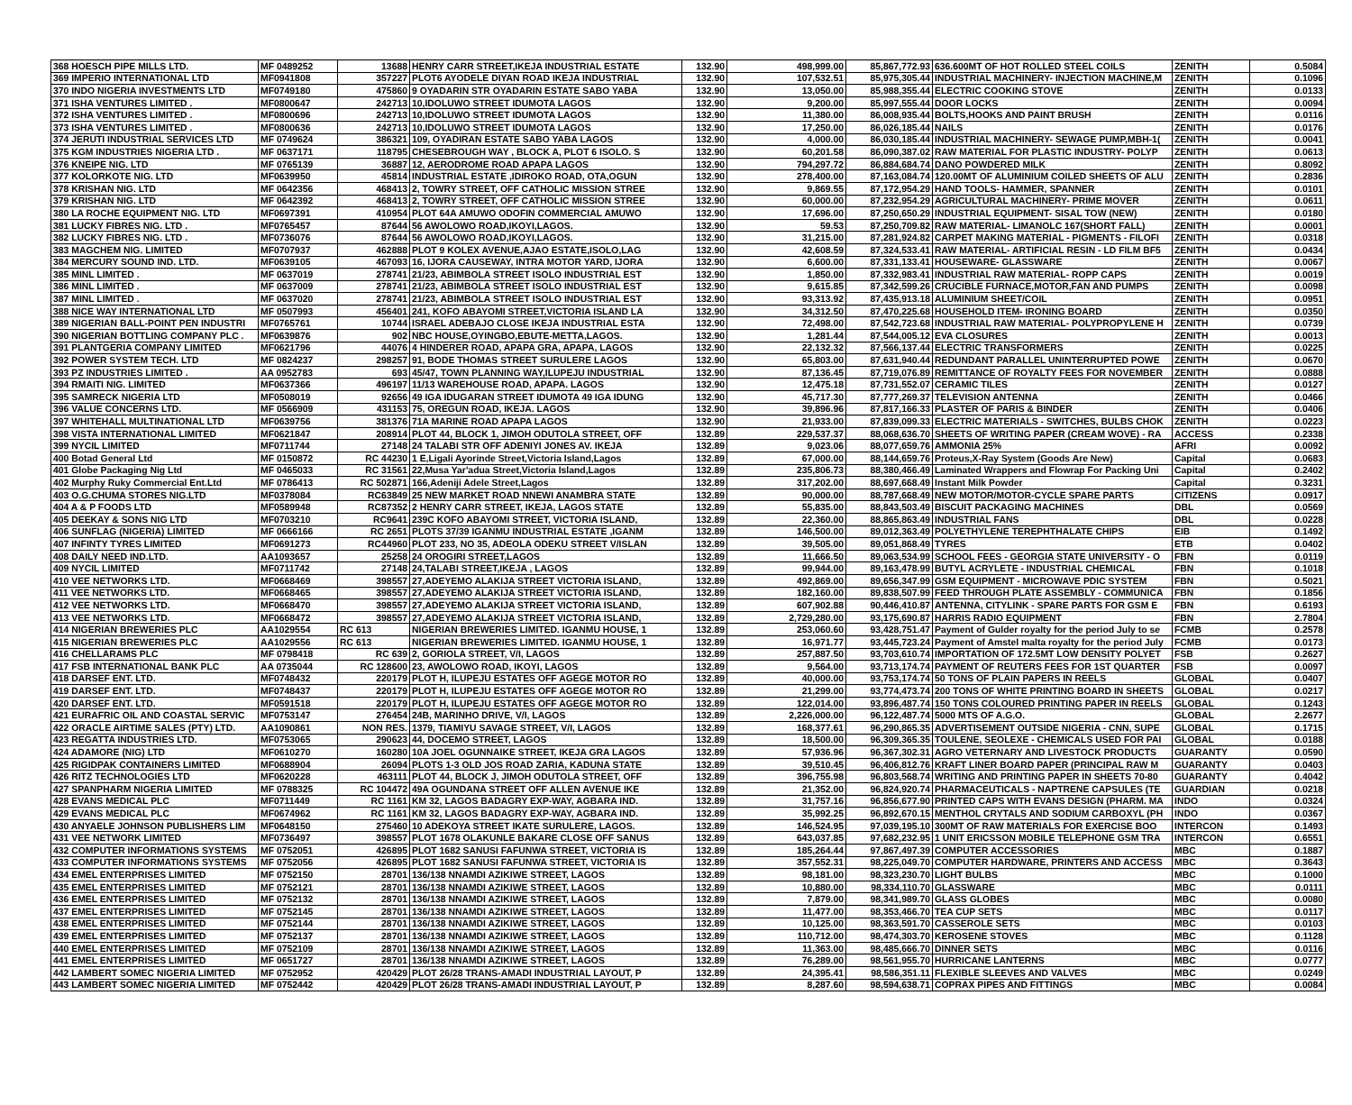| 368 HOESCH PIPE MILLS LTD. | MF 0489252 | 13688 | HENRY CARR STREET,IKEJA INDUSTRIAL ESTATE | 132.90 | 498,999.00 | 85,867,772.93 | 636.600MT OF HOT ROLLED STEEL COILS | ZENITH | 0.5084 |
| 369 IMPERIO INTERNATIONAL LTD | MF0941808 | 357227 | PLOT6 AYODELE DIYAN ROAD IKEJA INDUSTRIAL | 132.90 | 107,532.51 | 85,975,305.44 | INDUSTRIAL MACHINERY- INJECTION MACHINE,M | ZENITH | 0.1096 |
| 370 INDO NIGERIA INVESTMENTS LTD | MF0749180 | 475860 | 9 OYADARIN STR OYADARIN ESTATE SABO YABA | 132.90 | 13,050.00 | 85,988,355.44 | ELECTRIC COOKING STOVE | ZENITH | 0.0133 |
| 371 ISHA VENTURES LIMITED . | MF0800647 | 242713 | 10,IDOLUWO STREET IDUMOTA LAGOS | 132.90 | 9,200.00 | 85,997,555.44 | DOOR LOCKS | ZENITH | 0.0094 |
| 372 ISHA VENTURES LIMITED . | MF0800696 | 242713 | 10,IDOLUWO STREET IDUMOTA LAGOS | 132.90 | 11,380.00 | 86,008,935.44 | BOLTS,HOOKS AND PAINT BRUSH | ZENITH | 0.0116 |
| 373 ISHA VENTURES LIMITED . | MF0800636 | 242713 | 10,IDOLUWO STREET IDUMOTA LAGOS | 132.90 | 17,250.00 | 86,026,185.44 | NAILS | ZENITH | 0.0176 |
| 374 JERUTI INDUSTRIAL SERVICES LTD | MF 0749624 | 386321 | 109, OYADIRAN ESTATE SABO YABA LAGOS | 132.90 | 4,000.00 | 86,030,185.44 | INDUSTRIAL MACHINERY- SEWAGE PUMP,MBH-1( | ZENITH | 0.0041 |
| 375 KGM INDUSTRIES NIGERIA LTD . | MF 0637171 | 118795 | CHESEBROUGH WAY , BLOCK A, PLOT 6 ISOLO. S | 132.90 | 60,201.58 | 86,090,387.02 | RAW MATERIAL FOR PLASTIC INDUSTRY- POLYP | ZENITH | 0.0613 |
| 376 KNEIPE NIG. LTD | MF 0765139 | 36887 | 12, AERODROME ROAD APAPA LAGOS | 132.90 | 794,297.72 | 86,884,684.74 | DANO POWDERED MILK | ZENITH | 0.8092 |
| 377 KOLORKOTE NIG. LTD | MF0639950 | 45814 | INDUSTRIAL ESTATE ,IDIROKO ROAD, OTA,OGUN | 132.90 | 278,400.00 | 87,163,084.74 | 120.00MT OF ALUMINIUM COILED SHEETS OF ALU | ZENITH | 0.2836 |
| 378 KRISHAN NIG. LTD | MF 0642356 | 468413 | 2, TOWRY STREET, OFF CATHOLIC MISSION STREE | 132.90 | 9,869.55 | 87,172,954.29 | HAND TOOLS- HAMMER, SPANNER | ZENITH | 0.0101 |
| 379 KRISHAN NIG. LTD | MF 0642392 | 468413 | 2, TOWRY STREET, OFF CATHOLIC MISSION STREE | 132.90 | 60,000.00 | 87,232,954.29 | AGRICULTURAL MACHINERY- PRIME MOVER | ZENITH | 0.0611 |
| 380 LA ROCHE EQUIPMENT NIG. LTD | MF0697391 | 410954 | PLOT 64A AMUWO ODOFIN COMMERCIAL AMUWO | 132.90 | 17,696.00 | 87,250,650.29 | INDUSTRIAL EQUIPMENT- SISAL TOW (NEW) | ZENITH | 0.0180 |
| 381 LUCKY FIBRES NIG. LTD . | MF0765457 | 87644 | 56 AWOLOWO ROAD,IKOYI,LAGOS. | 132.90 | 59.53 | 87,250,709.82 | RAW MATERIAL- LIMANOLC 167(SHORT FALL) | ZENITH | 0.0001 |
| 382 LUCKY FIBRES NIG. LTD . | MF0736076 | 87644 | 56 AWOLOWO ROAD,IKOYI,LAGOS. | 132.90 | 31,215.00 | 87,281,924.82 | CARPET MAKING MATERIAL - PIGMENTS - FILOFI | ZENITH | 0.0318 |
| 383 MAGCHEM NIG. LIMITED | MF0707937 | 462888 | PLOT 9 KOLEX AVENUE,AJAO ESTATE,ISOLO,LAG | 132.90 | 42,608.59 | 87,324,533.41 | RAW MATERIAL- ARTIFICIAL RESIN - LD FILM BF5 | ZENITH | 0.0434 |
| 384 MERCURY SOUND IND. LTD. | MF0639105 | 467093 | 16, IJORA CAUSEWAY, INTRA MOTOR YARD, IJORA | 132.90 | 6,600.00 | 87,331,133.41 | HOUSEWARE- GLASSWARE | ZENITH | 0.0067 |
| 385 MINL LIMITED . | MF 0637019 | 278741 | 21/23, ABIMBOLA STREET ISOLO INDUSTRIAL EST | 132.90 | 1,850.00 | 87,332,983.41 | INDUSTRIAL RAW MATERIAL- ROPP CAPS | ZENITH | 0.0019 |
| 386 MINL LIMITED . | MF 0637009 | 278741 | 21/23, ABIMBOLA STREET ISOLO INDUSTRIAL EST | 132.90 | 9,615.85 | 87,342,599.26 | CRUCIBLE FURNACE,MOTOR,FAN AND PUMPS | ZENITH | 0.0098 |
| 387 MINL LIMITED . | MF 0637020 | 278741 | 21/23, ABIMBOLA STREET ISOLO INDUSTRIAL EST | 132.90 | 93,313.92 | 87,435,913.18 | ALUMINIUM SHEET/COIL | ZENITH | 0.0951 |
| 388 NICE WAY INTERNATIONAL LTD | MF 0507993 | 456401 | 241, KOFO ABAYOMI STREET,VICTORIA ISLAND LA | 132.90 | 34,312.50 | 87,470,225.68 | HOUSEHOLD ITEM- IRONING BOARD | ZENITH | 0.0350 |
| 389 NIGERIAN BALL-POINT PEN INDUSTRI | MF0765761 | 10744 | ISRAEL ADEBAJO CLOSE IKEJA INDUSTRIAL ESTA | 132.90 | 72,498.00 | 87,542,723.68 | INDUSTRIAL RAW MATERIAL- POLYPROPYLENE H | ZENITH | 0.0739 |
| 390 NIGERIAN BOTTLING COMPANY PLC . | MF0639876 | 902 | NBC HOUSE,OYINGBO,EBUTE-METTA,LAGOS. | 132.90 | 1,281.44 | 87,544,005.12 | EVA CLOSURES | ZENITH | 0.0013 |
| 391 PLANTGERIA COMPANY LIMITED | MF0621796 | 44076 | 4 HINDERER ROAD, APAPA GRA, APAPA, LAGOS | 132.90 | 22,132.32 | 87,566,137.44 | ELECTRIC TRANSFORMERS | ZENITH | 0.0225 |
| 392 POWER SYSTEM TECH. LTD | MF 0824237 | 298257 | 91, BODE THOMAS STREET SURULERE LAGOS | 132.90 | 65,803.00 | 87,631,940.44 | REDUNDANT PARALLEL UNINTERRUPTED POWE | ZENITH | 0.0670 |
| 393 PZ INDUSTRIES LIMITED . | AA 0952783 | 693 | 45/47, TOWN PLANNING WAY,ILUPEJU INDUSTRIAL | 132.90 | 87,136.45 | 87,719,076.89 | REMITTANCE OF ROYALTY FEES FOR NOVEMBER | ZENITH | 0.0888 |
| 394 RMAITI NIG. LIMITED | MF0637366 | 496197 | 11/13 WAREHOUSE ROAD, APAPA. LAGOS | 132.90 | 12,475.18 | 87,731,552.07 | CERAMIC TILES | ZENITH | 0.0127 |
| 395 SAMRECK NIGERIA LTD | MF0508019 | 92656 | 49 IGA IDUGARAN STREET IDUMOTA 49 IGA IDUNG | 132.90 | 45,717.30 | 87,777,269.37 | TELEVISION ANTENNA | ZENITH | 0.0466 |
| 396 VALUE CONCERNS LTD. | MF 0566909 | 431153 | 75, OREGUN ROAD, IKEJA. LAGOS | 132.90 | 39,896.96 | 87,817,166.33 | PLASTER OF PARIS & BINDER | ZENITH | 0.0406 |
| 397 WHITEHALL MULTINATIONAL LTD | MF0639756 | 381376 | 71A MARINE ROAD APAPA LAGOS | 132.90 | 21,933.00 | 87,839,099.33 | ELECTRIC MATERIALS - SWITCHES, BULBS CHOK | ZENITH | 0.0223 |
| 398 VISTA INTERNATIONAL LIMITED | MF0621847 | 208914 | PLOT 44, BLOCK 1, JIMOH ODUTOLA STREET, OFF | 132.89 | 229,537.37 | 88,068,636.70 | SHEETS OF WRITING PAPER (CREAM WOVE) - RA | ACCESS | 0.2338 |
| 399 NYCIL LIMITED | MF0711744 | 27148 | 24 TALABI STR OFF ADENIYI JONES AV. IKEJA | 132.89 | 9,023.06 | 88,077,659.76 | AMMONIA 25% | AFRI | 0.0092 |
| 400 Botad General Ltd | MF 0150872 | RC 44230 | 1 E,Ligali Ayorinde Street,Victoria Island,Lagos | 132.89 | 67,000.00 | 88,144,659.76 | Proteus,X-Ray System (Goods Are New) | Capital | 0.0683 |
| 401 Globe Packaging Nig Ltd | MF 0465033 | RC 31561 | 22,Musa Yar'adua Street,Victoria Island,Lagos | 132.89 | 235,806.73 | 88,380,466.49 | Laminated Wrappers and Flowrap For Packing Uni | Capital | 0.2402 |
| 402 Murphy Ruky Commercial Ent.Ltd | MF 0786413 | RC 502871 | 166,Adeniji Adele Street,Lagos | 132.89 | 317,202.00 | 88,697,668.49 | Instant Milk Powder | Capital | 0.3231 |
| 403 O.G.CHUMA STORES NIG.LTD | MF0378084 | RC63849 | 25 NEW MARKET ROAD NNEWI ANAMBRA STATE | 132.89 | 90,000.00 | 88,787,668.49 | NEW MOTOR/MOTOR-CYCLE SPARE PARTS | CITIZENS | 0.0917 |
| 404 A & P FOODS LTD | MF0589948 | RC87352 | 2 HENRY CARR STREET, IKEJA, LAGOS STATE | 132.89 | 55,835.00 | 88,843,503.49 | BISCUIT PACKAGING MACHINES | DBL | 0.0569 |
| 405 DEEKAY & SONS NIG LTD | MF0703210 | RC9641 | 239C KOFO ABAYOMI STREET, VICTORIA ISLAND, | 132.89 | 22,360.00 | 88,865,863.49 | INDUSTRIAL FANS | DBL | 0.0228 |
| 406 SUNFLAG (NIGERIA) LIMITED | MF 0666166 | RC 2651 | PLOTS 37/39 IGANMU INDUSTRIAL ESTATE ,IGANM | 132.89 | 146,500.00 | 89,012,363.49 | POLYETHYLENE TEREPHTHALATE CHIPS | EIB | 0.1492 |
| 407 INFINTY TYRES LIMITED | MF0691273 | RC44960 | PLOT 233, NO 35, ADEOLA ODEKU STREET V/ISLAN | 132.89 | 39,505.00 | 89,051,868.49 | TYRES | ETB | 0.0402 |
| 408 DAILY NEED IND.LTD. | AA1093657 | 25258 | 24 OROGIRI STREET,LAGOS | 132.89 | 11,666.50 | 89,063,534.99 | SCHOOL FEES - GEORGIA STATE UNIVERSITY - O | FBN | 0.0119 |
| 409 NYCIL LIMITED | MF0711742 | 27148 | 24,TALABI STREET,IKEJA , LAGOS | 132.89 | 99,944.00 | 89,163,478.99 | BUTYL ACRYLETE - INDUSTRIAL CHEMICAL | FBN | 0.1018 |
| 410 VEE NETWORKS LTD. | MF0668469 | 398557 | 27,ADEYEMO ALAKIJA STREET VICTORIA ISLAND, | 132.89 | 492,869.00 | 89,656,347.99 | GSM EQUIPMENT - MICROWAVE PDIC SYSTEM | FBN | 0.5021 |
| 411 VEE NETWORKS LTD. | MF0668465 | 398557 | 27,ADEYEMO ALAKIJA STREET VICTORIA ISLAND, | 132.89 | 182,160.00 | 89,838,507.99 | FEED THROUGH PLATE ASSEMBLY - COMMUNICA | FBN | 0.1856 |
| 412 VEE NETWORKS LTD. | MF0668470 | 398557 | 27,ADEYEMO ALAKIJA STREET VICTORIA ISLAND, | 132.89 | 607,902.88 | 90,446,410.87 | ANTENNA, CITYLINK - SPARE PARTS FOR GSM E | FBN | 0.6193 |
| 413 VEE NETWORKS LTD. | MF0668472 | 398557 | 27,ADEYEMO ALAKIJA STREET VICTORIA ISLAND, | 132.89 | 2,729,280.00 | 93,175,690.87 | HARRIS RADIO EQUIPMENT | FBN | 2.7804 |
| 414 NIGERIAN BREWERIES PLC | AA1029554 | RC 613 | NIGERIAN BREWERIES LIMITED. IGANMU HOUSE, 1 | 132.89 | 253,060.60 | 93,428,751.47 | Payment of Gulder royalty for the period July to se | FCMB | 0.2578 |
| 415 NIGERIAN BREWERIES PLC | AA1029556 | RC 613 | NIGERIAN BREWERIES LIMITED. IGANMU HOUSE, 1 | 132.89 | 16,971.77 | 93,445,723.24 | Payment of Amstel malta royalty for the period July | FCMB | 0.0173 |
| 416 CHELLARAMS PLC | MF 0798418 | RC 639 | 2, GORIOLA STREET, V/I, LAGOS | 132.89 | 257,887.50 | 93,703,610.74 | IMPORTATION OF 172.5MT LOW DENSITY POLYET | FSB | 0.2627 |
| 417 FSB INTERNATIONAL BANK PLC | AA 0735044 | RC 128600 | 23, AWOLOWO ROAD, IKOYI, LAGOS | 132.89 | 9,564.00 | 93,713,174.74 | PAYMENT OF REUTERS FEES FOR 1ST QUARTER | FSB | 0.0097 |
| 418 DARSEF ENT. LTD. | MF0748432 | 220179 | PLOT H, ILUPEJU ESTATES OFF AGEGE MOTOR RO | 132.89 | 40,000.00 | 93,753,174.74 | 50 TONS OF PLAIN PAPERS IN REELS | GLOBAL | 0.0407 |
| 419 DARSEF ENT. LTD. | MF0748437 | 220179 | PLOT H, ILUPEJU ESTATES OFF AGEGE MOTOR RO | 132.89 | 21,299.00 | 93,774,473.74 | 200 TONS OF WHITE PRINTING BOARD IN SHEETS | GLOBAL | 0.0217 |
| 420 DARSEF ENT. LTD. | MF0591518 | 220179 | PLOT H, ILUPEJU ESTATES OFF AGEGE MOTOR RO | 132.89 | 122,014.00 | 93,896,487.74 | 150 TONS COLOURED PRINTING PAPER IN REELS | GLOBAL | 0.1243 |
| 421 EURAFRIC OIL AND COASTAL SERVIC | MF0753147 | 276454 | 24B, MARINHO DRIVE, V/I, LAGOS | 132.89 | 2,226,000.00 | 96,122,487.74 | 5000 MTS OF A.G.O. | GLOBAL | 2.2677 |
| 422 ORACLE AIRTIME SALES (PTY) LTD. | AA1090861 | NON RES. | 1379, TIAMIYU SAVAGE STREET, V/I, LAGOS | 132.89 | 168,377.61 | 96,290,865.35 | ADVERTISEMENT OUTSIDE NIGERIA - CNN, SUPE | GLOBAL | 0.1715 |
| 423 REGATTA INDUSTRIES LTD. | MF0753065 | 290623 | 44, DOCEMO STREET, LAGOS | 132.89 | 18,500.00 | 96,309,365.35 | TOULENE, SEOLEXE - CHEMICALS USED FOR PAI | GLOBAL | 0.0188 |
| 424 ADAMORE (NIG) LTD | MF0610270 | 160280 | 10A JOEL OGUNNAIKE STREET, IKEJA GRA LAGOS | 132.89 | 57,936.96 | 96,367,302.31 | AGRO VETERNARY AND LIVESTOCK PRODUCTS | GUARANTY | 0.0590 |
| 425 RIGIDPAK CONTAINERS LIMITED | MF0688904 | 26094 | PLOTS 1-3 OLD JOS ROAD ZARIA, KADUNA STATE | 132.89 | 39,510.45 | 96,406,812.76 | KRAFT LINER BOARD PAPER (PRINCIPAL RAW M | GUARANTY | 0.0403 |
| 426 RITZ TECHNOLOGIES LTD | MF0620228 | 463111 | PLOT 44, BLOCK J, JIMOH ODUTOLA STREET, OFF | 132.89 | 396,755.98 | 96,803,568.74 | WRITING AND PRINTING PAPER IN SHEETS 70-80 | GUARANTY | 0.4042 |
| 427 SPANPHARM NIGERIA LIMITED | MF 0788325 | RC 104472 | 49A OGUNDANA STREET OFF ALLEN AVENUE IKE | 132.89 | 21,352.00 | 96,824,920.74 | PHARMACEUTICALS - NAPTRENE CAPSULES (TE | GUARDIAN | 0.0218 |
| 428 EVANS MEDICAL PLC | MF0711449 | RC 1161 | KM 32, LAGOS BADAGRY EXP-WAY, AGBARA IND. | 132.89 | 31,757.16 | 96,856,677.90 | PRINTED CAPS WITH EVANS DESIGN (PHARM. MA | INDO | 0.0324 |
| 429 EVANS MEDICAL PLC | MF0674962 | RC 1161 | KM 32, LAGOS BADAGRY EXP-WAY, AGBARA IND. | 132.89 | 35,992.25 | 96,892,670.15 | MENTHOL CRYTALS AND SODIUM CARBOXYL (PH | INDO | 0.0367 |
| 430 ANYAELE JOHNSON PUBLISHERS LIM | MF0648150 | 275460 | 10 ADEKOYA STREET IKATE SURULERE, LAGOS. | 132.89 | 146,524.95 | 97,039,195.10 | 300MT OF RAW MATERIALS FOR EXERCISE BOO | INTERCON | 0.1493 |
| 431 VEE NETWORK LIMITED | MF0736497 | 398557 | PLOT 1678 OLAKUNLE BAKARE CLOSE OFF SANUS | 132.89 | 643,037.85 | 97,682,232.95 | 1 UNIT ERICSSON MOBILE TELEPHONE GSM TRA | INTERCON | 0.6551 |
| 432 COMPUTER INFORMATIONS SYSTEMS | MF 0752051 | 426895 | PLOT 1682 SANUSI FAFUNWA STREET, VICTORIA IS | 132.89 | 185,264.44 | 97,867,497.39 | COMPUTER ACCESSORIES | MBC | 0.1887 |
| 433 COMPUTER INFORMATIONS SYSTEMS | MF 0752056 | 426895 | PLOT 1682 SANUSI FAFUNWA STREET, VICTORIA IS | 132.89 | 357,552.31 | 98,225,049.70 | COMPUTER HARDWARE, PRINTERS AND ACCESS | MBC | 0.3643 |
| 434 EMEL ENTERPRISES LIMITED | MF 0752150 | 28701 | 136/138 NNAMDI AZIKIWE STREET, LAGOS | 132.89 | 98,181.00 | 98,323,230.70 | LIGHT BULBS | MBC | 0.1000 |
| 435 EMEL ENTERPRISES LIMITED | MF 0752121 | 28701 | 136/138 NNAMDI AZIKIWE STREET, LAGOS | 132.89 | 10,880.00 | 98,334,110.70 | GLASSWARE | MBC | 0.0111 |
| 436 EMEL ENTERPRISES LIMITED | MF 0752132 | 28701 | 136/138 NNAMDI AZIKIWE STREET, LAGOS | 132.89 | 7,879.00 | 98,341,989.70 | GLASS GLOBES | MBC | 0.0080 |
| 437 EMEL ENTERPRISES LIMITED | MF 0752145 | 28701 | 136/138 NNAMDI AZIKIWE STREET, LAGOS | 132.89 | 11,477.00 | 98,353,466.70 | TEA CUP SETS | MBC | 0.0117 |
| 438 EMEL ENTERPRISES LIMITED | MF 0752144 | 28701 | 136/138 NNAMDI AZIKIWE STREET, LAGOS | 132.89 | 10,125.00 | 98,363,591.70 | CASSEROLE SETS | MBC | 0.0103 |
| 439 EMEL ENTERPRISES LIMITED | MF 0752137 | 28701 | 136/138 NNAMDI AZIKIWE STREET, LAGOS | 132.89 | 110,712.00 | 98,474,303.70 | KEROSENE STOVES | MBC | 0.1128 |
| 440 EMEL ENTERPRISES LIMITED | MF 0752109 | 28701 | 136/138 NNAMDI AZIKIWE STREET, LAGOS | 132.89 | 11,363.00 | 98,485,666.70 | DINNER SETS | MBC | 0.0116 |
| 441 EMEL ENTERPRISES LIMITED | MF 0651727 | 28701 | 136/138 NNAMDI AZIKIWE STREET, LAGOS | 132.89 | 76,289.00 | 98,561,955.70 | HURRICANE LANTERNS | MBC | 0.0777 |
| 442 LAMBERT SOMEC NIGERIA LIMITED | MF 0752952 | 420429 | PLOT 26/28 TRANS-AMADI INDUSTRIAL LAYOUT, P | 132.89 | 24,395.41 | 98,586,351.11 | FLEXIBLE SLEEVES AND VALVES | MBC | 0.0249 |
| 443 LAMBERT SOMEC NIGERIA LIMITED | MF 0752442 | 420429 | PLOT 26/28 TRANS-AMADI INDUSTRIAL LAYOUT, P | 132.89 | 8,287.60 | 98,594,638.71 | COPRAX PIPES AND FITTINGS | MBC | 0.0084 |